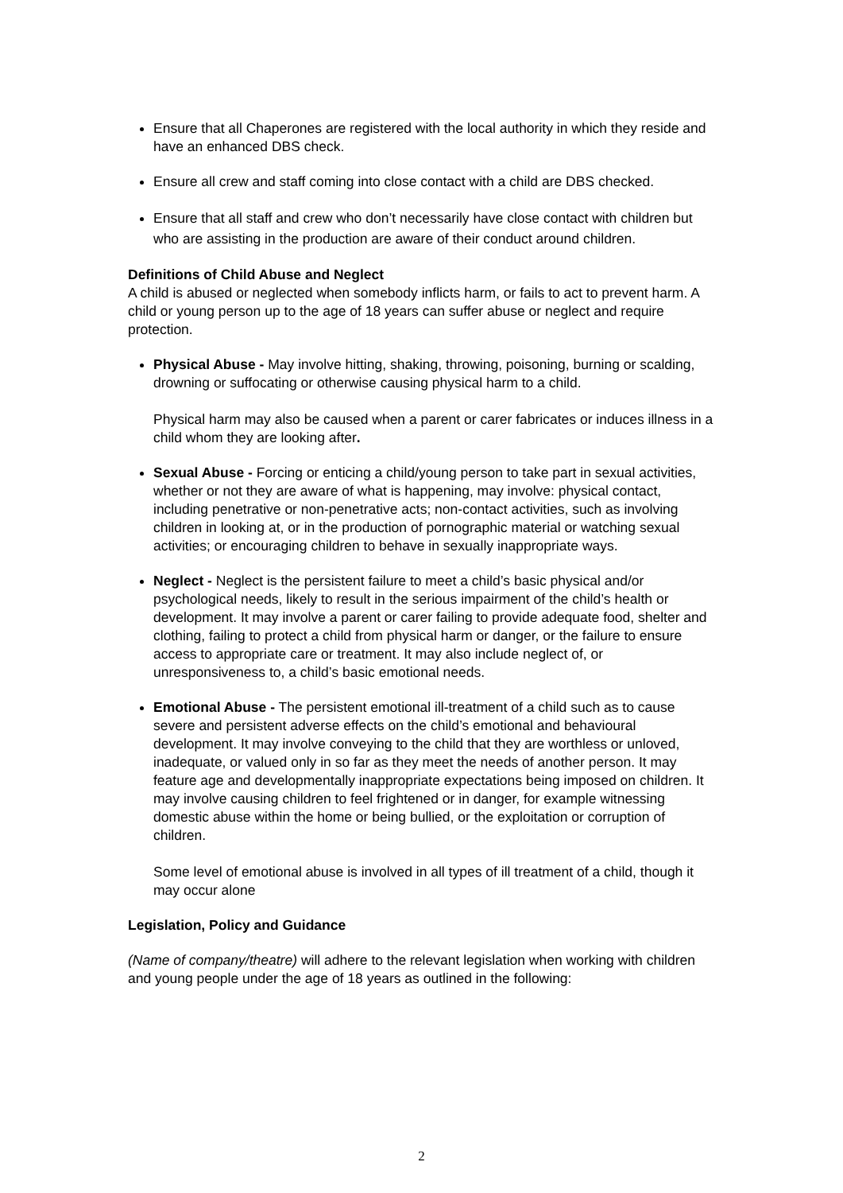Ensure that all Chaperones are registered with the local authority in which they reside and have an enhanced DBS check.
Ensure all crew and staff coming into close contact with a child are DBS checked.
Ensure that all staff and crew who don’t necessarily have close contact with children but who are assisting in the production are aware of their conduct around children.
Definitions of Child Abuse and Neglect
A child is abused or neglected when somebody inflicts harm, or fails to act to prevent harm. A child or young person up to the age of 18 years can suffer abuse or neglect and require protection.
Physical Abuse - May involve hitting, shaking, throwing, poisoning, burning or scalding, drowning or suffocating or otherwise causing physical harm to a child.
Physical harm may also be caused when a parent or carer fabricates or induces illness in a child whom they are looking after.
Sexual Abuse - Forcing or enticing a child/young person to take part in sexual activities, whether or not they are aware of what is happening, may involve: physical contact, including penetrative or non-penetrative acts; non-contact activities, such as involving children in looking at, or in the production of pornographic material or watching sexual activities; or encouraging children to behave in sexually inappropriate ways.
Neglect - Neglect is the persistent failure to meet a child’s basic physical and/or psychological needs, likely to result in the serious impairment of the child’s health or development. It may involve a parent or carer failing to provide adequate food, shelter and clothing, failing to protect a child from physical harm or danger, or the failure to ensure access to appropriate care or treatment. It may also include neglect of, or unresponsiveness to, a child’s basic emotional needs.
Emotional Abuse - The persistent emotional ill-treatment of a child such as to cause severe and persistent adverse effects on the child’s emotional and behavioural development. It may involve conveying to the child that they are worthless or unloved, inadequate, or valued only in so far as they meet the needs of another person. It may feature age and developmentally inappropriate expectations being imposed on children. It may involve causing children to feel frightened or in danger, for example witnessing domestic abuse within the home or being bullied, or the exploitation or corruption of children.
Some level of emotional abuse is involved in all types of ill treatment of a child, though it may occur alone
Legislation, Policy and Guidance
(Name of company/theatre) will adhere to the relevant legislation when working with children and young people under the age of 18 years as outlined in the following:
2